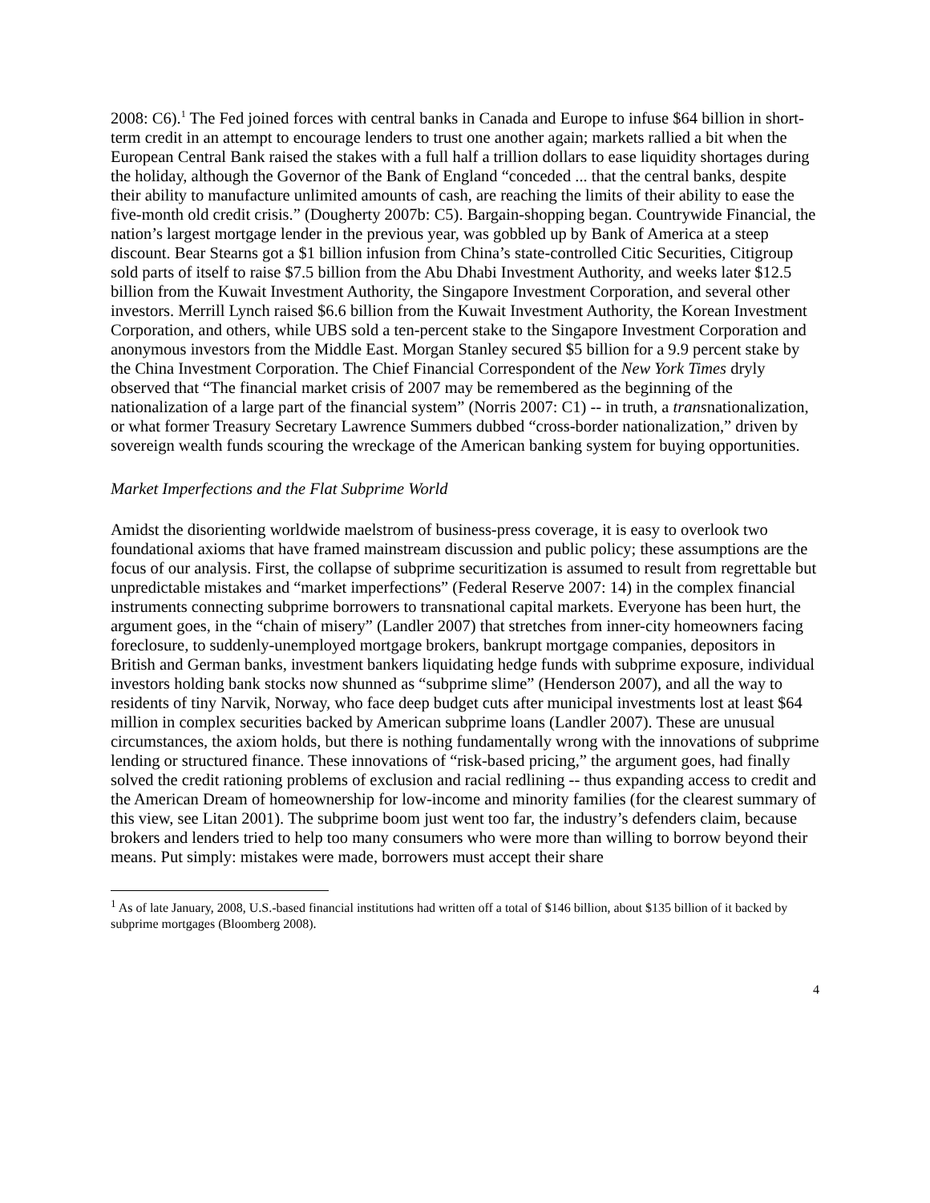2008: C6).<sup>1</sup> The Fed joined forces with central banks in Canada and Europe to infuse $64 billion in short-term credit in an attempt to encourage lenders to trust one another again; markets rallied a bit when the European Central Bank raised the stakes with a full half a trillion dollars to ease liquidity shortages during the holiday, although the Governor of the Bank of England “conceded ... that the central banks, despite their ability to manufacture unlimited amounts of cash, are reaching the limits of their ability to ease the five-month old credit crisis.” (Dougherty 2007b: C5). Bargain-shopping began. Countrywide Financial, the nation’s largest mortgage lender in the previous year, was gobbled up by Bank of America at a steep discount. Bear Stearns got a $1 billion infusion from China’s state-controlled Citic Securities, Citigroup sold parts of itself to raise $7.5 billion from the Abu Dhabi Investment Authority, and weeks later $12.5 billion from the Kuwait Investment Authority, the Singapore Investment Corporation, and several other investors. Merrill Lynch raised $6.6 billion from the Kuwait Investment Authority, the Korean Investment Corporation, and others, while UBS sold a ten-percent stake to the Singapore Investment Corporation and anonymous investors from the Middle East. Morgan Stanley secured $5 billion for a 9.9 percent stake by the China Investment Corporation. The Chief Financial Correspondent of the New York Times dryly observed that “The financial market crisis of 2007 may be remembered as the beginning of the nationalization of a large part of the financial system” (Norris 2007: C1) -- in truth, a transnationalization, or what former Treasury Secretary Lawrence Summers dubbed “cross-border nationalization,” driven by sovereign wealth funds scouring the wreckage of the American banking system for buying opportunities.
Market Imperfections and the Flat Subprime World
Amidst the disorienting worldwide maelstrom of business-press coverage, it is easy to overlook two foundational axioms that have framed mainstream discussion and public policy; these assumptions are the focus of our analysis. First, the collapse of subprime securitization is assumed to result from regrettable but unpredictable mistakes and “market imperfections” (Federal Reserve 2007: 14) in the complex financial instruments connecting subprime borrowers to transnational capital markets. Everyone has been hurt, the argument goes, in the “chain of misery” (Landler 2007) that stretches from inner-city homeowners facing foreclosure, to suddenly-unemployed mortgage brokers, bankrupt mortgage companies, depositors in British and German banks, investment bankers liquidating hedge funds with subprime exposure, individual investors holding bank stocks now shunned as “subprime slime” (Henderson 2007), and all the way to residents of tiny Narvik, Norway, who face deep budget cuts after municipal investments lost at least $64 million in complex securities backed by American subprime loans (Landler 2007). These are unusual circumstances, the axiom holds, but there is nothing fundamentally wrong with the innovations of subprime lending or structured finance. These innovations of “risk-based pricing,” the argument goes, had finally solved the credit rationing problems of exclusion and racial redlining -- thus expanding access to credit and the American Dream of homeownership for low-income and minority families (for the clearest summary of this view, see Litan 2001). The subprime boom just went too far, the industry’s defenders claim, because brokers and lenders tried to help too many consumers who were more than willing to borrow beyond their means. Put simply: mistakes were made, borrowers must accept their share
<sup>1</sup> As of late January, 2008, U.S.-based financial institutions had written off a total of $146 billion, about $135 billion of it backed by subprime mortgages (Bloomberg 2008).
4